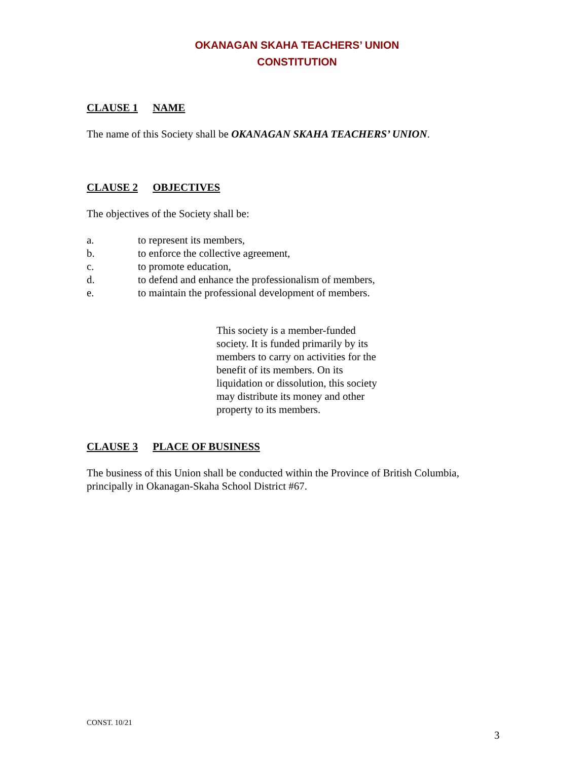OKANAGAN SKAHA TEACHERS’ UNION
CONSTITUTION
CLAUSE 1 NAME
The name of this Society shall be OKANAGAN SKAHA TEACHERS’ UNION.
CLAUSE 2 OBJECTIVES
The objectives of the Society shall be:
a. to represent its members,
b. to enforce the collective agreement,
c. to promote education,
d. to defend and enhance the professionalism of members,
e. to maintain the professional development of members.
This society is a member-funded society. It is funded primarily by its members to carry on activities for the benefit of its members. On its liquidation or dissolution, this society may distribute its money and other property to its members.
CLAUSE 3 PLACE OF BUSINESS
The business of this Union shall be conducted within the Province of British Columbia, principally in Okanagan-Skaha School District #67.
CONST. 10/21
3